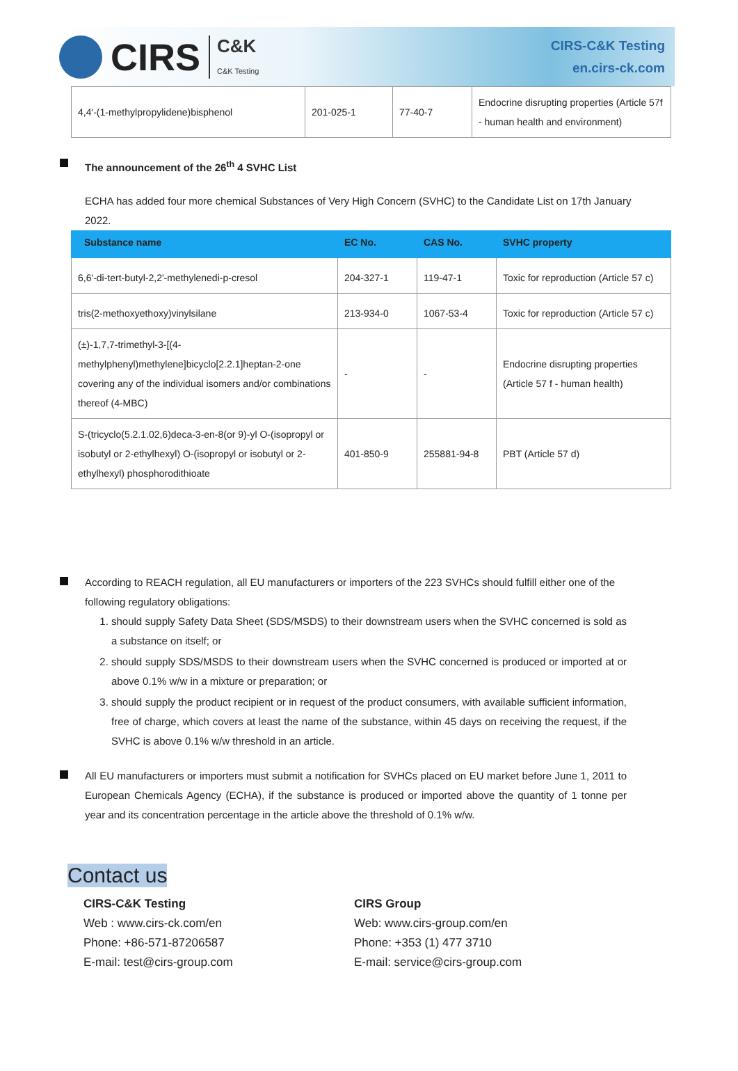CIRS C&K
C&K Testing
CIRS-C&K Testing
en.cirs-ck.com
| 4,4'-(1-methylpropylidene)bisphenol | 201-025-1 | 77-40-7 | Endocrine disrupting properties (Article 57f - human health and environment) |
The announcement of the 26<sup>th</sup> 4 SVHC List
ECHA has added four more chemical Substances of Very High Concern (SVHC) to the Candidate List on 17th January 2022.
| Substance name | EC No. | CAS No. | SVHC property |
| --- | --- | --- | --- |
| 6,6'-di-tert-butyl-2,2'-methylenedi-p-cresol | 204-327-1 | 119-47-1 | Toxic for reproduction (Article 57 c) |
| tris(2-methoxyethoxy)vinylsilane | 213-934-0 | 1067-53-4 | Toxic for reproduction (Article 57 c) |
| (±)-1,7,7-trimethyl-3-[(4-methylphenyl)methylene]bicyclo[2.2.1]heptan-2-one covering any of the individual isomers and/or combinations thereof (4-MBC) | - | - | Endocrine disrupting properties (Article 57 f - human health) |
| S-(tricyclo(5.2.1.02,6)deca-3-en-8(or 9)-yl O-(isopropyl or isobutyl or 2-ethylhexyl) O-(isopropyl or isobutyl or 2-ethylhexyl) phosphorodithioate | 401-850-9 | 255881-94-8 | PBT (Article 57 d) |
According to REACH regulation, all EU manufacturers or importers of the 223 SVHCs should fulfill either one of the following regulatory obligations:
1. should supply Safety Data Sheet (SDS/MSDS) to their downstream users when the SVHC concerned is sold as a substance on itself; or
2. should supply SDS/MSDS to their downstream users when the SVHC concerned is produced or imported at or above 0.1% w/w in a mixture or preparation; or
3. should supply the product recipient or in request of the product consumers, with available sufficient information, free of charge, which covers at least the name of the substance, within 45 days on receiving the request, if the SVHC is above 0.1% w/w threshold in an article.
All EU manufacturers or importers must submit a notification for SVHCs placed on EU market before June 1, 2011 to European Chemicals Agency (ECHA), if the substance is produced or imported above the quantity of 1 tonne per year and its concentration percentage in the article above the threshold of 0.1% w/w.
Contact us
CIRS-C&K Testing
Web : www.cirs-ck.com/en
Phone: +86-571-87206587
E-mail: test@cirs-group.com
CIRS Group
Web: www.cirs-group.com/en
Phone: +353 (1) 477 3710
E-mail: service@cirs-group.com